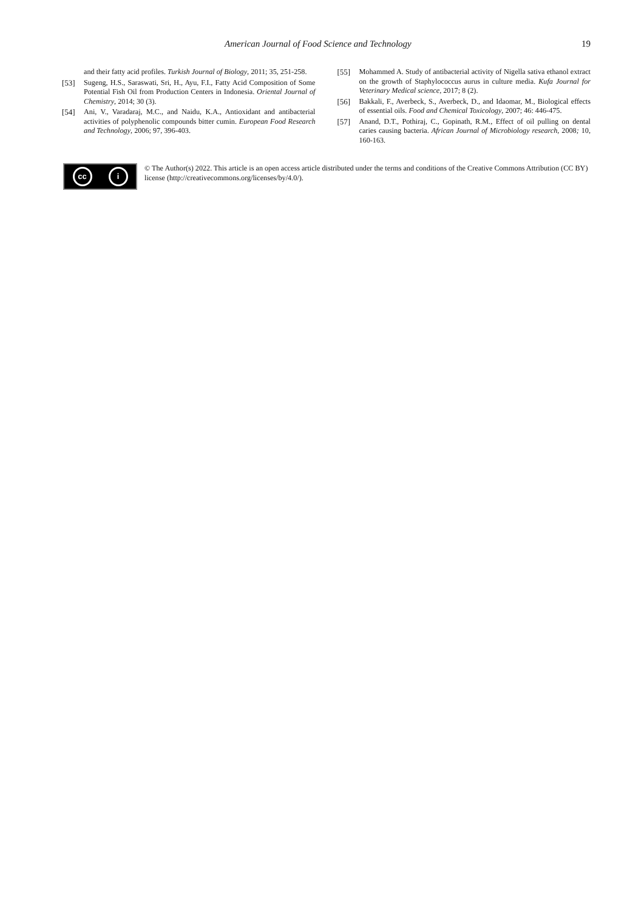American Journal of Food Science and Technology 19
and their fatty acid profiles. Turkish Journal of Biology, 2011; 35, 251-258.
[53] Sugeng, H.S., Saraswati, Sri, H., Ayu, F.I., Fatty Acid Composition of Some Potential Fish Oil from Production Centers in Indonesia. Oriental Journal of Chemistry, 2014; 30 (3).
[54] Ani, V., Varadaraj, M.C., and Naidu, K.A., Antioxidant and antibacterial activities of polyphenolic compounds bitter cumin. European Food Research and Technology, 2006; 97, 396-403.
[55] Mohammed A. Study of antibacterial activity of Nigella sativa ethanol extract on the growth of Staphylococcus aurus in culture media. Kufa Journal for Veterinary Medical science, 2017; 8 (2).
[56] Bakkali, F., Averbeck, S., Averbeck, D., and Idaomar, M., Biological effects of essential oils. Food and Chemical Toxicology, 2007; 46: 446-475.
[57] Anand, D.T., Pothiraj, C., Gopinath, R.M., Effect of oil pulling on dental caries causing bacteria. African Journal of Microbiology research, 2008; 10, 160-163.
cc i
© The Author(s) 2022. This article is an open access article distributed under the terms and conditions of the Creative Commons Attribution (CC BY) license (http://creativecommons.org/licenses/by/4.0/).